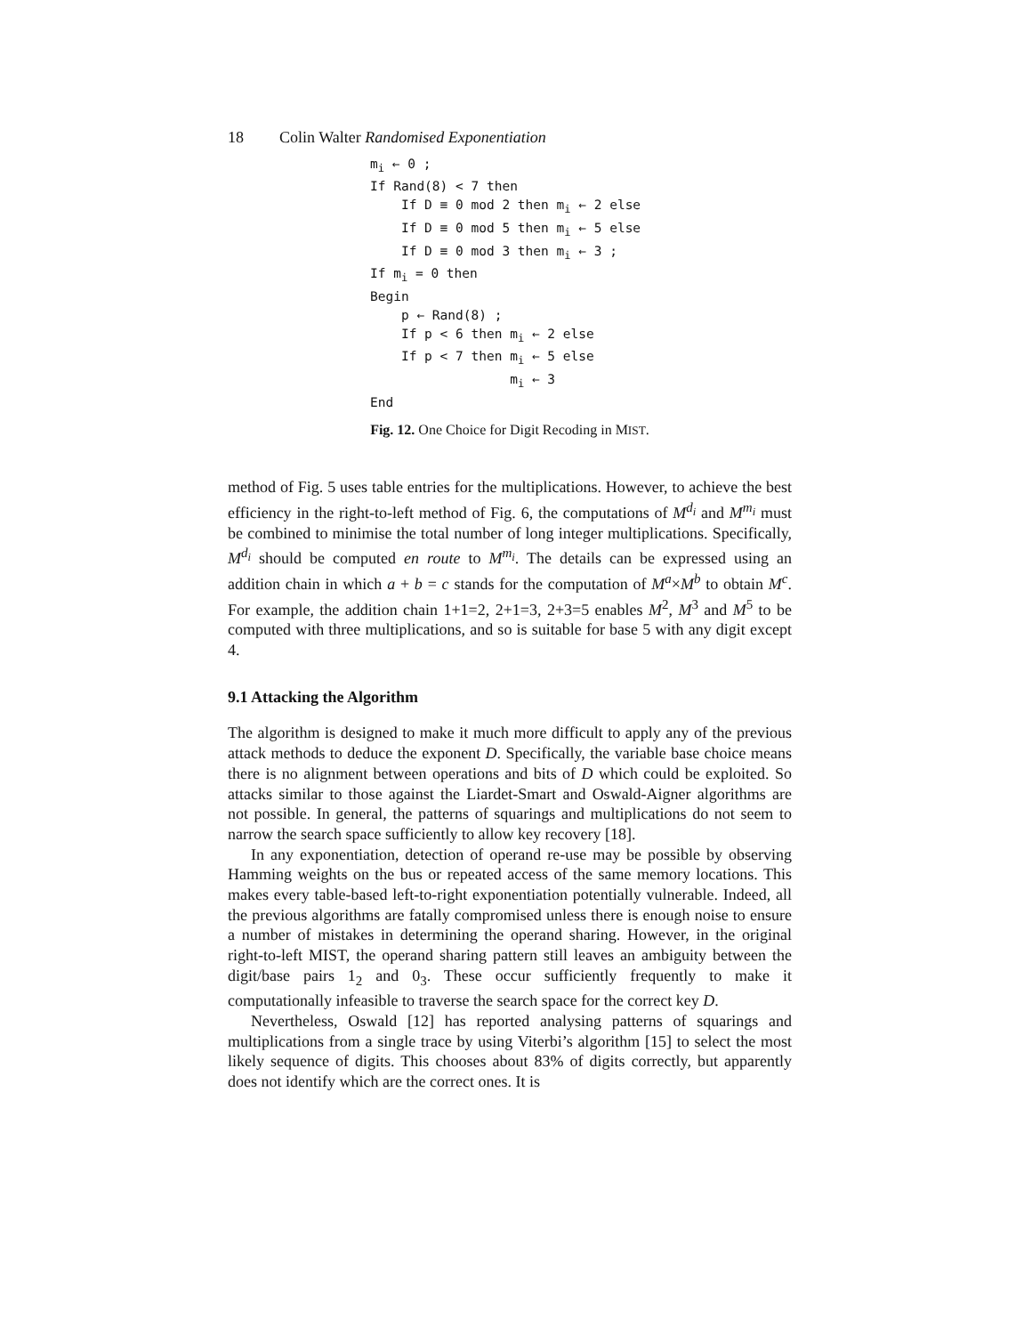18 Colin Walter Randomised Exponentiation
mi ← 0 ;
If Rand(8) < 7 then
    If D ≡ 0 mod 2 then mi ← 2 else
    If D ≡ 0 mod 5 then mi ← 5 else
    If D ≡ 0 mod 3 then mi ← 3 ;
If mi = 0 then
Begin
    p ← Rand(8) ;
    If p < 6 then mi ← 2 else
    If p < 7 then mi ← 5 else
                  mi ← 3
End
Fig. 12. One Choice for Digit Recoding in MIST.
method of Fig. 5 uses table entries for the multiplications. However, to achieve the best efficiency in the right-to-left method of Fig. 6, the computations of M<sup>d<sub>i</sub></sup> and M<sup>m<sub>i</sub></sup> must be combined to minimise the total number of long integer multiplications. Specifically, M<sup>d<sub>i</sub></sup> should be computed en route to M<sup>m<sub>i</sub></sup>. The details can be expressed using an addition chain in which a + b = c stands for the computation of M<sup>a</sup>×M<sup>b</sup> to obtain M<sup>c</sup>. For example, the addition chain 1+1=2, 2+1=3, 2+3=5 enables M<sup>2</sup>, M<sup>3</sup> and M<sup>5</sup> to be computed with three multiplications, and so is suitable for base 5 with any digit except 4.
9.1 Attacking the Algorithm
The algorithm is designed to make it much more difficult to apply any of the previous attack methods to deduce the exponent D. Specifically, the variable base choice means there is no alignment between operations and bits of D which could be exploited. So attacks similar to those against the Liardet-Smart and Oswald-Aigner algorithms are not possible. In general, the patterns of squarings and multiplications do not seem to narrow the search space sufficiently to allow key recovery [18].
In any exponentiation, detection of operand re-use may be possible by observing Hamming weights on the bus or repeated access of the same memory locations. This makes every table-based left-to-right exponentiation potentially vulnerable. Indeed, all the previous algorithms are fatally compromised unless there is enough noise to ensure a number of mistakes in determining the operand sharing. However, in the original right-to-left MIST, the operand sharing pattern still leaves an ambiguity between the digit/base pairs 1<sub>2</sub> and 0<sub>3</sub>. These occur sufficiently frequently to make it computationally infeasible to traverse the search space for the correct key D.
Nevertheless, Oswald [12] has reported analysing patterns of squarings and multiplications from a single trace by using Viterbi’s algorithm [15] to select the most likely sequence of digits. This chooses about 83% of digits correctly, but apparently does not identify which are the correct ones. It is